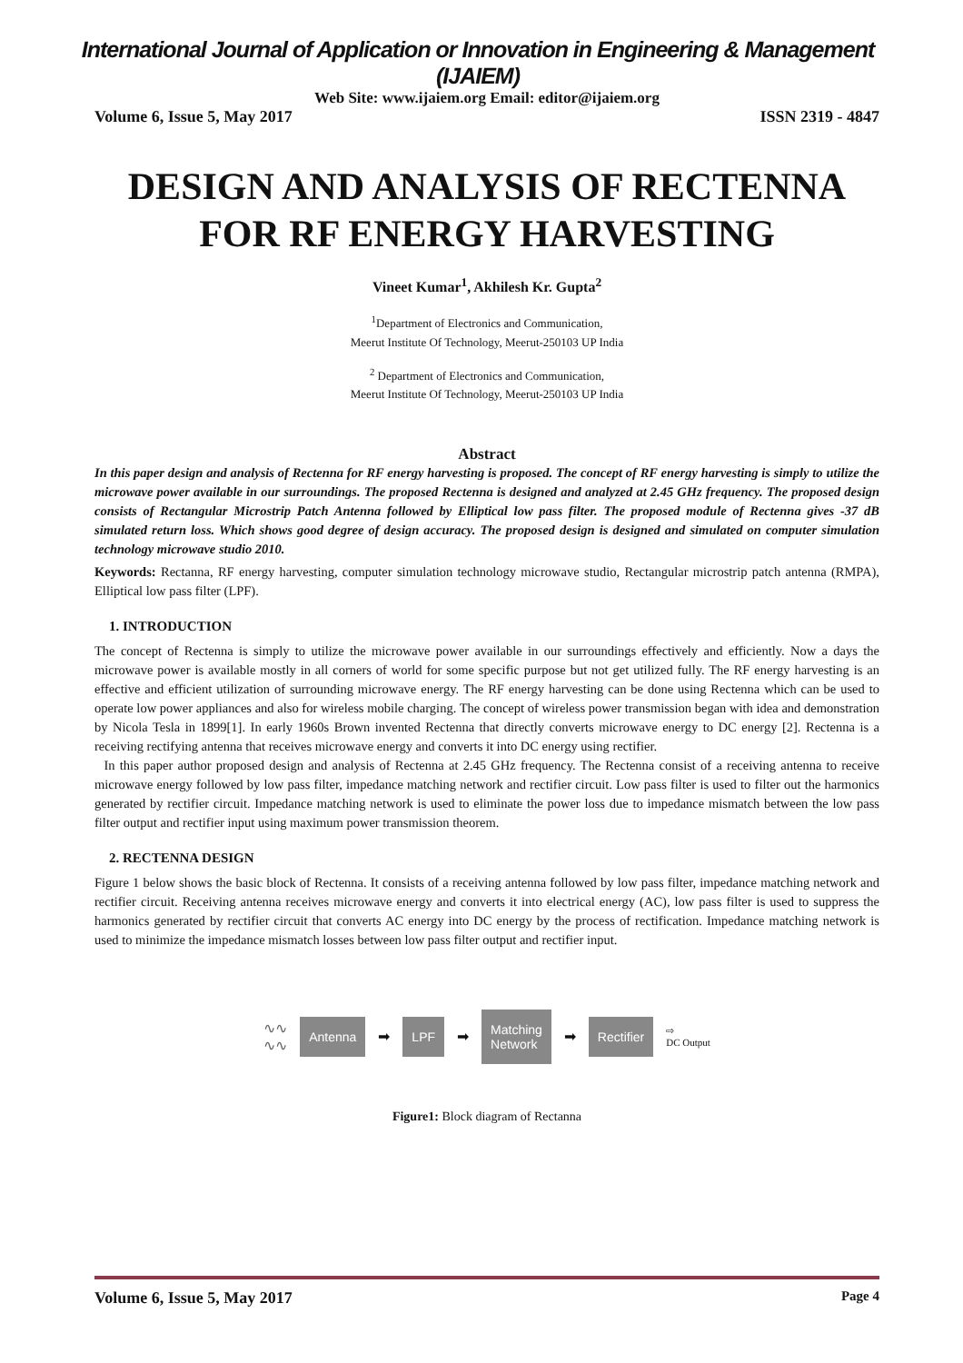International Journal of Application or Innovation in Engineering & Management (IJAIEM)
Web Site: www.ijaiem.org Email: editor@ijaiem.org
Volume 6, Issue 5, May 2017 ISSN 2319 - 4847
DESIGN AND ANALYSIS OF RECTENNA FOR RF ENERGY HARVESTING
Vineet Kumar<sup>1</sup>, Akhilesh Kr. Gupta<sup>2</sup>
<sup>1</sup> Department of Electronics and Communication,
Meerut Institute Of Technology, Meerut-250103 UP India
<sup>2</sup> Department of Electronics and Communication,
Meerut Institute Of Technology, Meerut-250103 UP India
Abstract
In this paper design and analysis of Rectenna for RF energy harvesting is proposed. The concept of RF energy harvesting is simply to utilize the microwave power available in our surroundings. The proposed Rectenna is designed and analyzed at 2.45 GHz frequency. The proposed design consists of Rectangular Microstrip Patch Antenna followed by Elliptical low pass filter. The proposed module of Rectenna gives -37 dB simulated return loss. Which shows good degree of design accuracy. The proposed design is designed and simulated on computer simulation technology microwave studio 2010.
Keywords: Rectanna, RF energy harvesting, computer simulation technology microwave studio, Rectangular microstrip patch antenna (RMPA), Elliptical low pass filter (LPF).
1. INTRODUCTION
The concept of Rectenna is simply to utilize the microwave power available in our surroundings effectively and efficiently. Now a days the microwave power is available mostly in all corners of world for some specific purpose but not get utilized fully. The RF energy harvesting is an effective and efficient utilization of surrounding microwave energy. The RF energy harvesting can be done using Rectenna which can be used to operate low power appliances and also for wireless mobile charging. The concept of wireless power transmission began with idea and demonstration by Nicola Tesla in 1899[1]. In early 1960s Brown invented Rectenna that directly converts microwave energy to DC energy [2]. Rectenna is a receiving rectifying antenna that receives microwave energy and converts it into DC energy using rectifier.
In this paper author proposed design and analysis of Rectenna at 2.45 GHz frequency. The Rectenna consist of a receiving antenna to receive microwave energy followed by low pass filter, impedance matching network and rectifier circuit. Low pass filter is used to filter out the harmonics generated by rectifier circuit. Impedance matching network is used to eliminate the power loss due to impedance mismatch between the low pass filter output and rectifier input using maximum power transmission theorem.
2. RECTENNA DESIGN
Figure 1 below shows the basic block of Rectenna. It consists of a receiving antenna followed by low pass filter, impedance matching network and rectifier circuit. Receiving antenna receives microwave energy and converts it into electrical energy (AC), low pass filter is used to suppress the harmonics generated by rectifier circuit that converts AC energy into DC energy by the process of rectification. Impedance matching network is used to minimize the impedance mismatch losses between low pass filter output and rectifier input.
∿∿
∿∿ Antenna ➡ LPF ➡ Matching
Network ➡ Rectifier ⇨
DC Output
Figure1: Block diagram of Rectanna
Volume 6, Issue 5, May 2017 Page 4